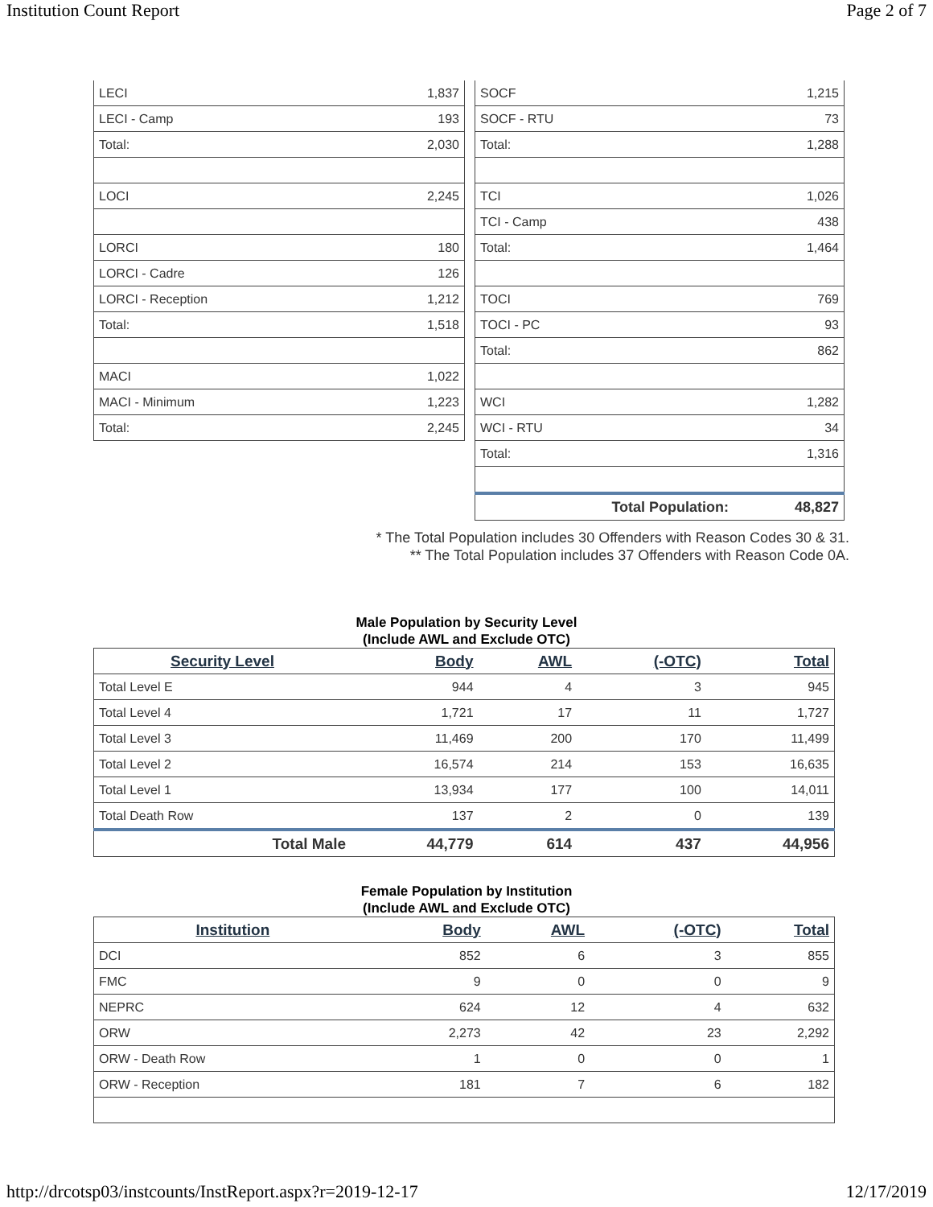Institution Count Report Page 2 of 7
| LECI | 1,837 |
| LECI - Camp | 193 |
| Total: | 2,030 |
| LOCI | 2,245 |
| LORCI | 180 |
| LORCI - Cadre | 126 |
| LORCI - Reception | 1,212 |
| Total: | 1,518 |
| MACI | 1,022 |
| MACI - Minimum | 1,223 |
| Total: | 2,245 |
| SOCF | 1,215 |
| SOCF - RTU | 73 |
| Total: | 1,288 |
| TCI | 1,026 |
| TCI - Camp | 438 |
| Total: | 1,464 |
| TOCI | 769 |
| TOCI - PC | 93 |
| Total: | 862 |
| WCI | 1,282 |
| WCI - RTU | 34 |
| Total: | 1,316 |
| Total Population: | 48,827 |
* The Total Population includes 30 Offenders with Reason Codes 30 & 31.
** The Total Population includes 37 Offenders with Reason Code 0A.
Male Population by Security Level
(Include AWL and Exclude OTC)
| Security Level | Body | AWL | (-OTC) | Total |
| --- | --- | --- | --- | --- |
| Total Level E | 944 | 4 | 3 | 945 |
| Total Level 4 | 1,721 | 17 | 11 | 1,727 |
| Total Level 3 | 11,469 | 200 | 170 | 11,499 |
| Total Level 2 | 16,574 | 214 | 153 | 16,635 |
| Total Level 1 | 13,934 | 177 | 100 | 14,011 |
| Total Death Row | 137 | 2 | 0 | 139 |
| Total Male | 44,779 | 614 | 437 | 44,956 |
Female Population by Institution
(Include AWL and Exclude OTC)
| Institution | Body | AWL | (-OTC) | Total |
| --- | --- | --- | --- | --- |
| DCI | 852 | 6 | 3 | 855 |
| FMC | 9 | 0 | 0 | 9 |
| NEPRC | 624 | 12 | 4 | 632 |
| ORW | 2,273 | 42 | 23 | 2,292 |
| ORW - Death Row | 1 | 0 | 0 | 1 |
| ORW - Reception | 181 | 7 | 6 | 182 |
http://drcotsp03/instcounts/InstReport.aspx?r=2019-12-17 12/17/2019